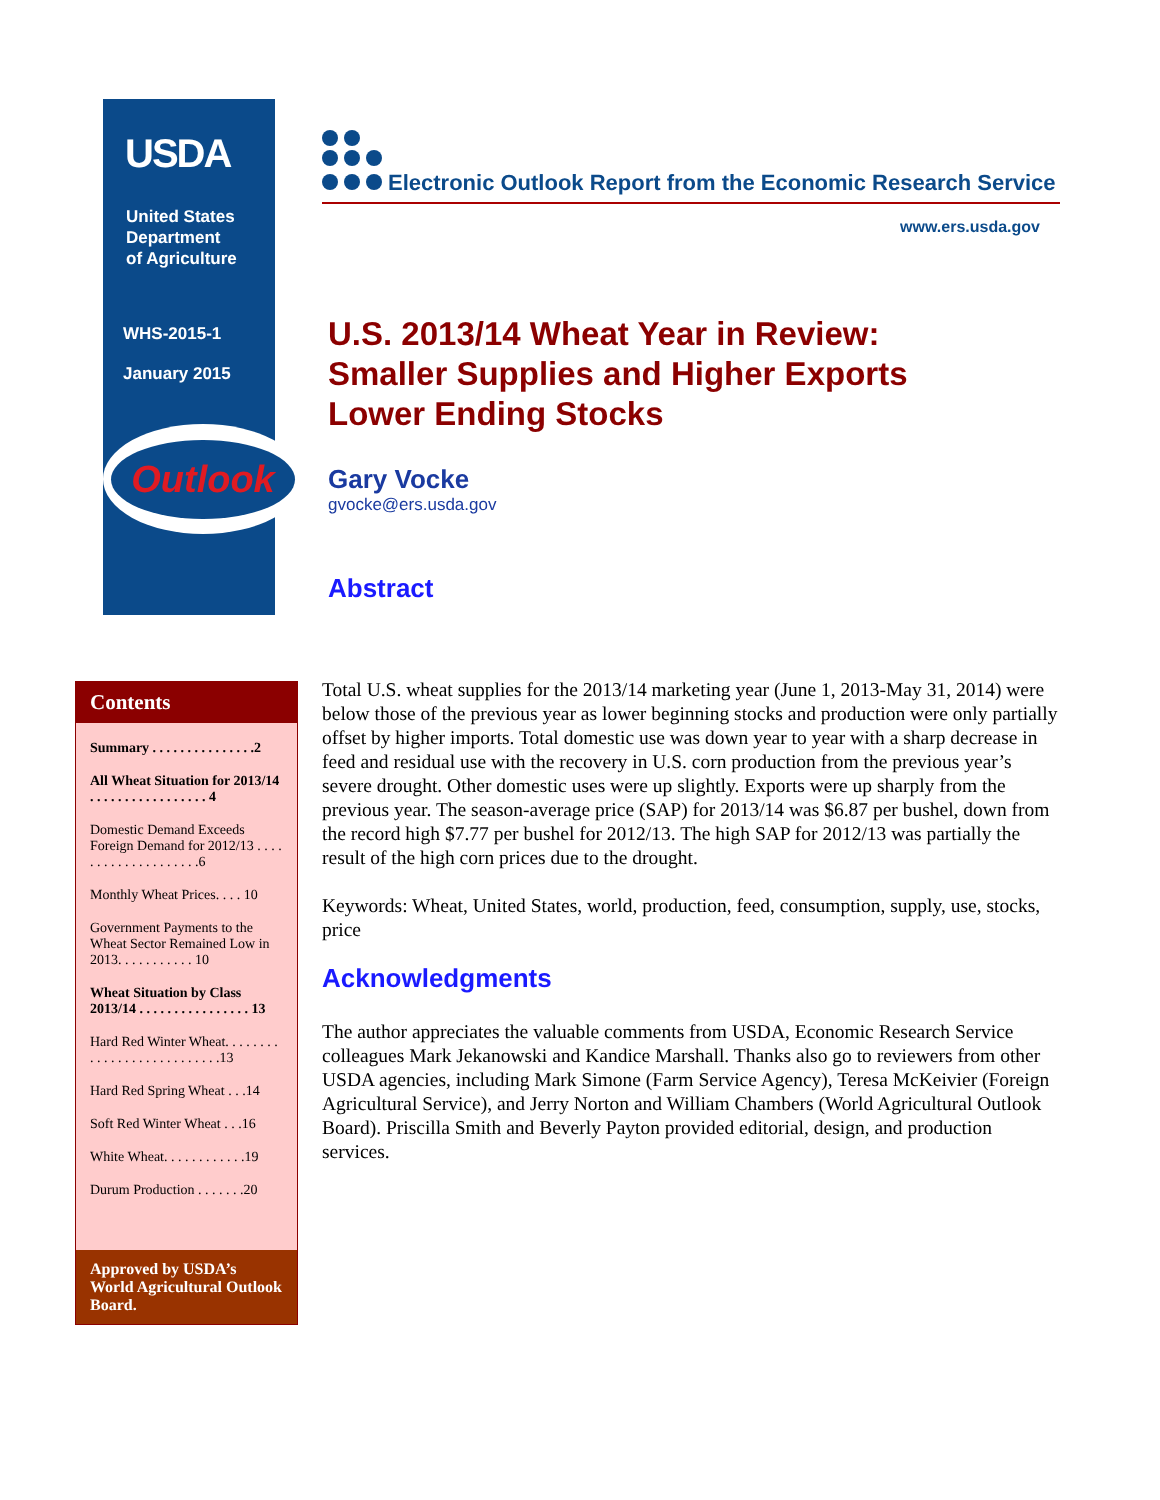USDA
United States
Department
of Agriculture
WHS-2015-1
January 2015
Outlook
Electronic Outlook Report from the Economic Research Service
www.ers.usda.gov
U.S. 2013/14 Wheat Year in Review:
Smaller Supplies and Higher Exports
Lower Ending Stocks
Gary Vocke
gvocke@ers.usda.gov
Abstract
Contents
Summary . . . . . . . . . . . . . . .2
All Wheat Situation for 2013/14 . . . . . . . . . . . . . . . . . 4
Domestic Demand Exceeds Foreign Demand for 2012/13 . . . . . . . . . . . . . . . . . . . .6
Monthly Wheat Prices. . . . 10
Government Payments to the Wheat Sector Remained Low in 2013. . . . . . . . . . . 10
Wheat Situation by Class 2013/14 . . . . . . . . . . . . . . . . 13
Hard Red Winter Wheat. . . . . . . . . . . . . . . . . . . . . . . . . . .13
Hard Red Spring Wheat . . .14
Soft Red Winter Wheat . . .16
White Wheat. . . . . . . . . . . .19
Durum Production . . . . . . .20
Approved by USDA’s World Agricultural Outlook Board.
Total U.S. wheat supplies for the 2013/14 marketing year (June 1, 2013-May 31, 2014) were below those of the previous year as lower beginning stocks and production were only partially offset by higher imports. Total domestic use was down year to year with a sharp decrease in feed and residual use with the recovery in U.S. corn production from the previous year’s severe drought. Other domestic uses were up slightly. Exports were up sharply from the previous year. The season-average price (SAP) for 2013/14 was $6.87 per bushel, down from the record high $7.77 per bushel for 2012/13. The high SAP for 2012/13 was partially the result of the high corn prices due to the drought.
Keywords: Wheat, United States, world, production, feed, consumption, supply, use, stocks, price
Acknowledgments
The author appreciates the valuable comments from USDA, Economic Research Service colleagues Mark Jekanowski and Kandice Marshall. Thanks also go to reviewers from other USDA agencies, including Mark Simone (Farm Service Agency), Teresa McKeivier (Foreign Agricultural Service), and Jerry Norton and William Chambers (World Agricultural Outlook Board). Priscilla Smith and Beverly Payton provided editorial, design, and production services.